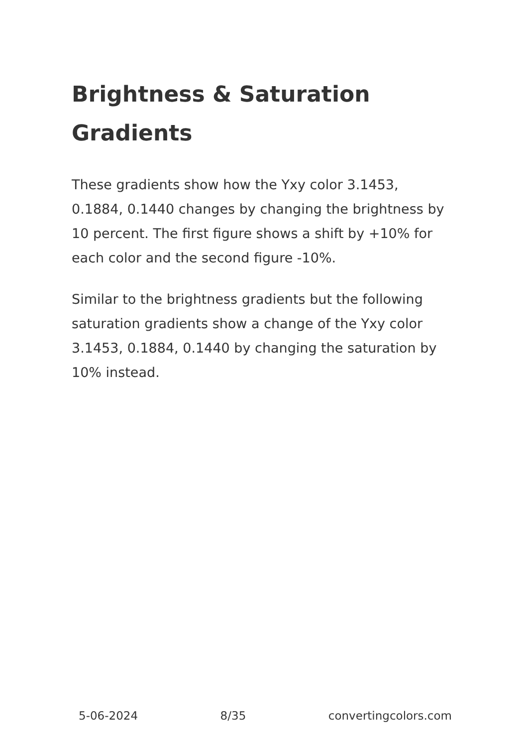Brightness & Saturation Gradients
These gradients show how the Yxy color 3.1453, 0.1884, 0.1440 changes by changing the brightness by 10 percent. The first figure shows a shift by +10% for each color and the second figure -10%.
Similar to the brightness gradients but the following saturation gradients show a change of the Yxy color 3.1453, 0.1884, 0.1440 by changing the saturation by 10% instead.
5-06-2024 8/35 convertingcolors.com